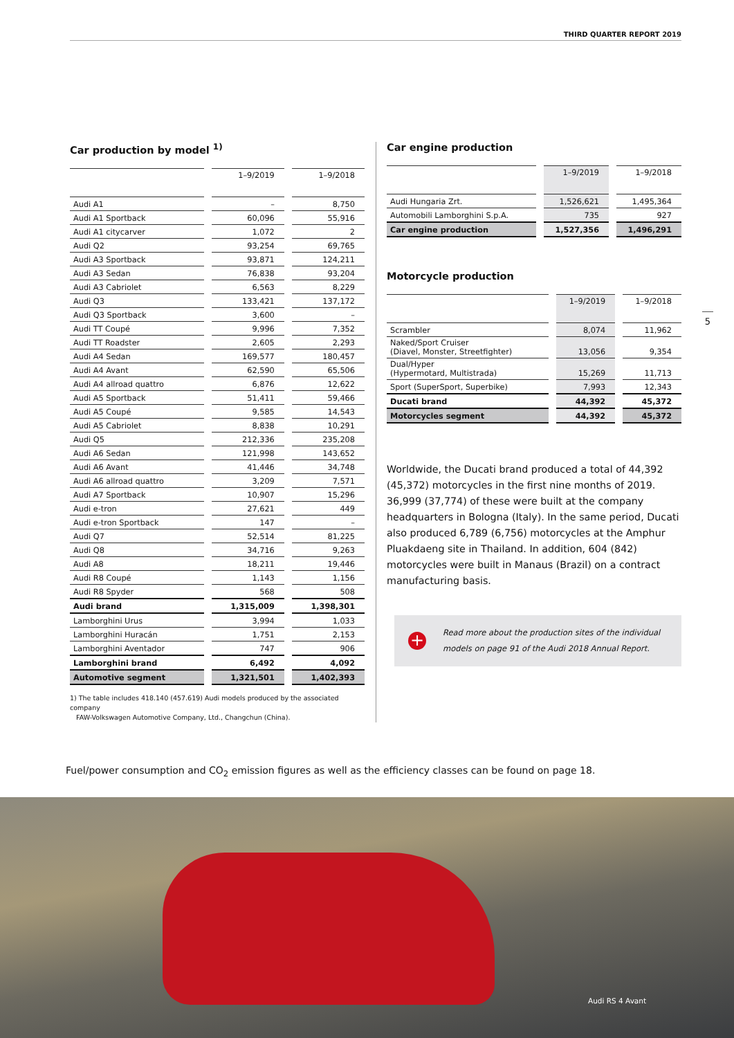THIRD QUARTER REPORT 2019
Car production by model <sup>1)</sup>
| | 1–9/2019 | 1–9/2018 |
| --- | --- | --- |
| Audi A1 | – | 8,750 |
| Audi A1 Sportback | 60,096 | 55,916 |
| Audi A1 citycarver | 1,072 | 2 |
| Audi Q2 | 93,254 | 69,765 |
| Audi A3 Sportback | 93,871 | 124,211 |
| Audi A3 Sedan | 76,838 | 93,204 |
| Audi A3 Cabriolet | 6,563 | 8,229 |
| Audi Q3 | 133,421 | 137,172 |
| Audi Q3 Sportback | 3,600 | – |
| Audi TT Coupé | 9,996 | 7,352 |
| Audi TT Roadster | 2,605 | 2,293 |
| Audi A4 Sedan | 169,577 | 180,457 |
| Audi A4 Avant | 62,590 | 65,506 |
| Audi A4 allroad quattro | 6,876 | 12,622 |
| Audi A5 Sportback | 51,411 | 59,466 |
| Audi A5 Coupé | 9,585 | 14,543 |
| Audi A5 Cabriolet | 8,838 | 10,291 |
| Audi Q5 | 212,336 | 235,208 |
| Audi A6 Sedan | 121,998 | 143,652 |
| Audi A6 Avant | 41,446 | 34,748 |
| Audi A6 allroad quattro | 3,209 | 7,571 |
| Audi A7 Sportback | 10,907 | 15,296 |
| Audi e-tron | 27,621 | 449 |
| Audi e-tron Sportback | 147 | – |
| Audi Q7 | 52,514 | 81,225 |
| Audi Q8 | 34,716 | 9,263 |
| Audi A8 | 18,211 | 19,446 |
| Audi R8 Coupé | 1,143 | 1,156 |
| Audi R8 Spyder | 568 | 508 |
| Audi brand | 1,315,009 | 1,398,301 |
| Lamborghini Urus | 3,994 | 1,033 |
| Lamborghini Huracán | 1,751 | 2,153 |
| Lamborghini Aventador | 747 | 906 |
| Lamborghini brand | 6,492 | 4,092 |
| Automotive segment | 1,321,501 | 1,402,393 |
1) The table includes 418.140 (457.619) Audi models produced by the associated company
FAW-Volkswagen Automotive Company, Ltd., Changchun (China).
Car engine production
| | 1–9/2019 | 1–9/2018 |
| --- | --- | --- |
| Audi Hungaria Zrt. | 1,526,621 | 1,495,364 |
| Automobili Lamborghini S.p.A. | 735 | 927 |
| Car engine production | 1,527,356 | 1,496,291 |
Motorcycle production
| | 1–9/2019 | 1–9/2018 |
| --- | --- | --- |
| Scrambler | 8,074 | 11,962 |
| Naked/Sport Cruiser (Diavel, Monster, Streetfighter) | 13,056 | 9,354 |
| Dual/Hyper (Hypermotard, Multistrada) | 15,269 | 11,713 |
| Sport (SuperSport, Superbike) | 7,993 | 12,343 |
| Ducati brand | 44,392 | 45,372 |
| Motorcycles segment | 44,392 | 45,372 |
Worldwide, the Ducati brand produced a total of 44,392 (45,372) motorcycles in the first nine months of 2019. 36,999 (37,774) of these were built at the company headquarters in Bologna (Italy). In the same period, Ducati also produced 6,789 (6,756) motorcycles at the Amphur Pluakdaeng site in Thailand. In addition, 604 (842) motorcycles were built in Manaus (Brazil) on a contract manufacturing basis.
+
Read more about the production sites of the individual models on page 91 of the Audi 2018 Annual Report.
5
Fuel/power consumption and CO<sub>2</sub> emission figures as well as the efficiency classes can be found on page 18.
Audi RS 4 Avant